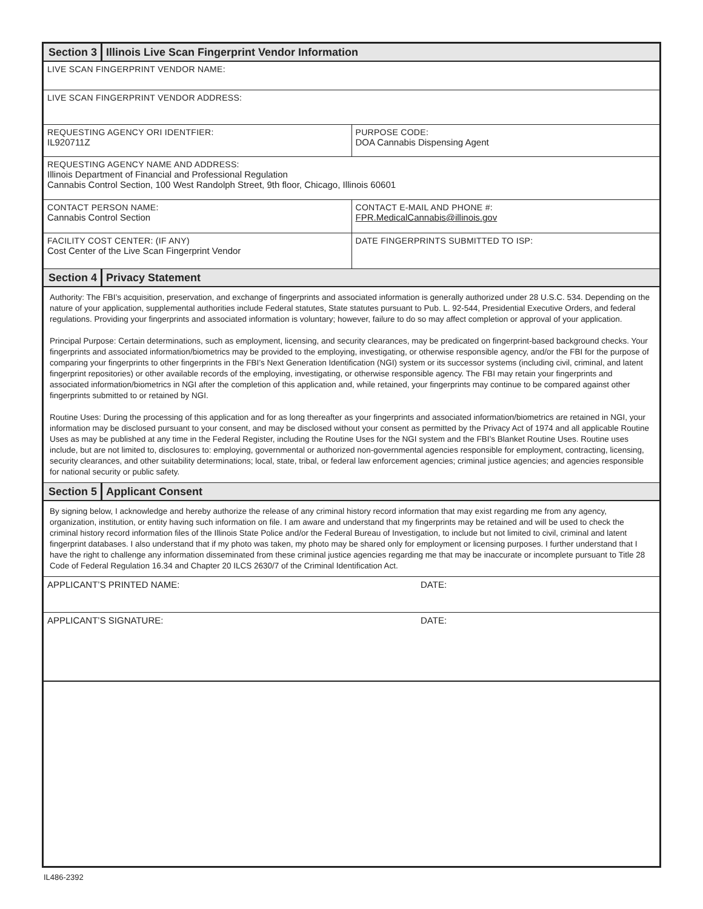Section 3 Illinois Live Scan Fingerprint Vendor Information
LIVE SCAN FINGERPRINT VENDOR NAME:
LIVE SCAN FINGERPRINT VENDOR ADDRESS:
REQUESTING AGENCY ORI IDENTFIER:
IL920711Z
PURPOSE CODE:
DOA Cannabis Dispensing Agent
REQUESTING AGENCY NAME AND ADDRESS:
Illinois Department of Financial and Professional Regulation
Cannabis Control Section, 100 West Randolph Street, 9th floor, Chicago, Illinois 60601
CONTACT PERSON NAME:
Cannabis Control Section
CONTACT E-MAIL AND PHONE #:
FPR.MedicalCannabis@illinois.gov
FACILITY COST CENTER: (IF ANY)
Cost Center of the Live Scan Fingerprint Vendor
DATE FINGERPRINTS SUBMITTED TO ISP:
Section 4 Privacy Statement
Authority: The FBI’s acquisition, preservation, and exchange of fingerprints and associated information is generally authorized under 28 U.S.C. 534. Depending on the nature of your application, supplemental authorities include Federal statutes, State statutes pursuant to Pub. L. 92-544, Presidential Executive Orders, and federal regulations. Providing your fingerprints and associated information is voluntary; however, failure to do so may affect completion or approval of your application.
Principal Purpose: Certain determinations, such as employment, licensing, and security clearances, may be predicated on fingerprint-based background checks. Your fingerprints and associated information/biometrics may be provided to the employing, investigating, or otherwise responsible agency, and/or the FBI for the purpose of comparing your fingerprints to other fingerprints in the FBI’s Next Generation Identification (NGI) system or its successor systems (including civil, criminal, and latent fingerprint repositories) or other available records of the employing, investigating, or otherwise responsible agency. The FBI may retain your fingerprints and associated information/biometrics in NGI after the completion of this application and, while retained, your fingerprints may continue to be compared against other fingerprints submitted to or retained by NGI.
Routine Uses: During the processing of this application and for as long thereafter as your fingerprints and associated information/biometrics are retained in NGI, your information may be disclosed pursuant to your consent, and may be disclosed without your consent as permitted by the Privacy Act of 1974 and all applicable Routine Uses as may be published at any time in the Federal Register, including the Routine Uses for the NGI system and the FBI’s Blanket Routine Uses. Routine uses include, but are not limited to, disclosures to: employing, governmental or authorized non-governmental agencies responsible for employment, contracting, licensing, security clearances, and other suitability determinations; local, state, tribal, or federal law enforcement agencies; criminal justice agencies; and agencies responsible for national security or public safety.
Section 5 Applicant Consent
By signing below, I acknowledge and hereby authorize the release of any criminal history record information that may exist regarding me from any agency, organization, institution, or entity having such information on file. I am aware and understand that my fingerprints may be retained and will be used to check the criminal history record information files of the Illinois State Police and/or the Federal Bureau of Investigation, to include but not limited to civil, criminal and latent fingerprint databases. I also understand that if my photo was taken, my photo may be shared only for employment or licensing purposes. I further understand that I have the right to challenge any information disseminated from these criminal justice agencies regarding me that may be inaccurate or incomplete pursuant to Title 28 Code of Federal Regulation 16.34 and Chapter 20 ILCS 2630/7 of the Criminal Identification Act.
APPLICANT’S PRINTED NAME: DATE:
APPLICANT’S SIGNATURE: DATE:
IL486-2392